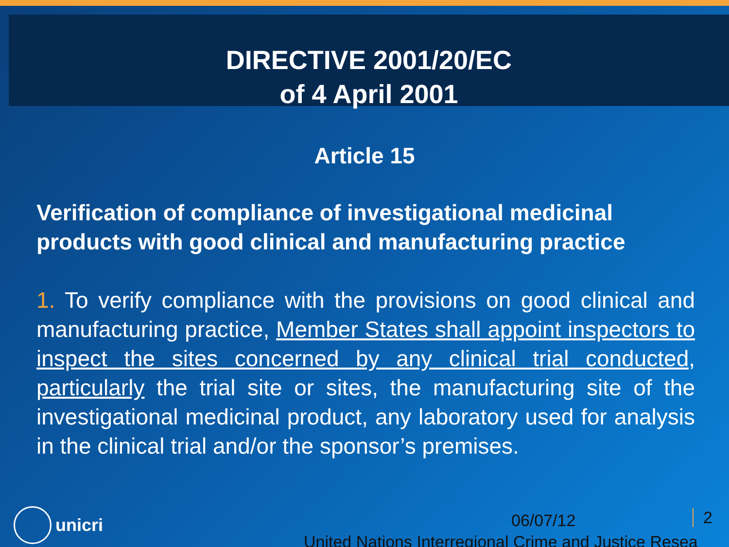DIRECTIVE 2001/20/EC
of 4 April 2001
Article 15
Verification of compliance of investigational medicinal products with good clinical and manufacturing practice
1. To verify compliance with the provisions on good clinical and manufacturing practice, Member States shall appoint inspectors to inspect the sites concerned by any clinical trial conducted, particularly the trial site or sites, the manufacturing site of the investigational medicinal product, any laboratory used for analysis in the clinical trial and/or the sponsor’s premises.
unicri 06/07/12 2
United Nations Interregional Crime and Justice Resea